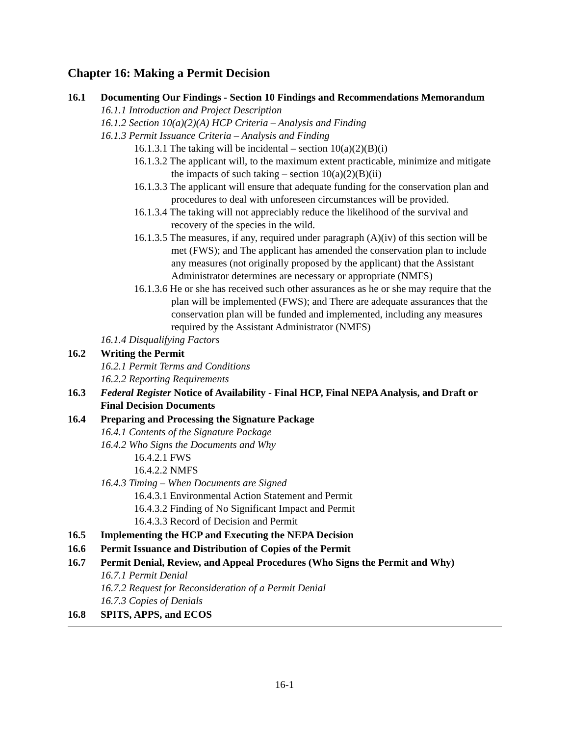Chapter 16: Making a Permit Decision
16.1 Documenting Our Findings - Section 10 Findings and Recommendations Memorandum
16.1.1 Introduction and Project Description
16.1.2 Section 10(a)(2)(A) HCP Criteria – Analysis and Finding
16.1.3 Permit Issuance Criteria – Analysis and Finding
16.1.3.1 The taking will be incidental – section 10(a)(2)(B)(i)
16.1.3.2 The applicant will, to the maximum extent practicable, minimize and mitigate the impacts of such taking – section 10(a)(2)(B)(ii)
16.1.3.3 The applicant will ensure that adequate funding for the conservation plan and procedures to deal with unforeseen circumstances will be provided.
16.1.3.4 The taking will not appreciably reduce the likelihood of the survival and recovery of the species in the wild.
16.1.3.5 The measures, if any, required under paragraph (A)(iv) of this section will be met (FWS); and The applicant has amended the conservation plan to include any measures (not originally proposed by the applicant) that the Assistant Administrator determines are necessary or appropriate (NMFS)
16.1.3.6 He or she has received such other assurances as he or she may require that the plan will be implemented (FWS); and There are adequate assurances that the conservation plan will be funded and implemented, including any measures required by the Assistant Administrator (NMFS)
16.1.4 Disqualifying Factors
16.2 Writing the Permit
16.2.1 Permit Terms and Conditions
16.2.2 Reporting Requirements
16.3 Federal Register Notice of Availability - Final HCP, Final NEPA Analysis, and Draft or Final Decision Documents
16.4 Preparing and Processing the Signature Package
16.4.1 Contents of the Signature Package
16.4.2 Who Signs the Documents and Why
16.4.2.1 FWS
16.4.2.2 NMFS
16.4.3 Timing – When Documents are Signed
16.4.3.1 Environmental Action Statement and Permit
16.4.3.2 Finding of No Significant Impact and Permit
16.4.3.3 Record of Decision and Permit
16.5 Implementing the HCP and Executing the NEPA Decision
16.6 Permit Issuance and Distribution of Copies of the Permit
16.7 Permit Denial, Review, and Appeal Procedures (Who Signs the Permit and Why)
16.7.1 Permit Denial
16.7.2 Request for Reconsideration of a Permit Denial
16.7.3 Copies of Denials
16.8 SPITS, APPS, and ECOS
16-1